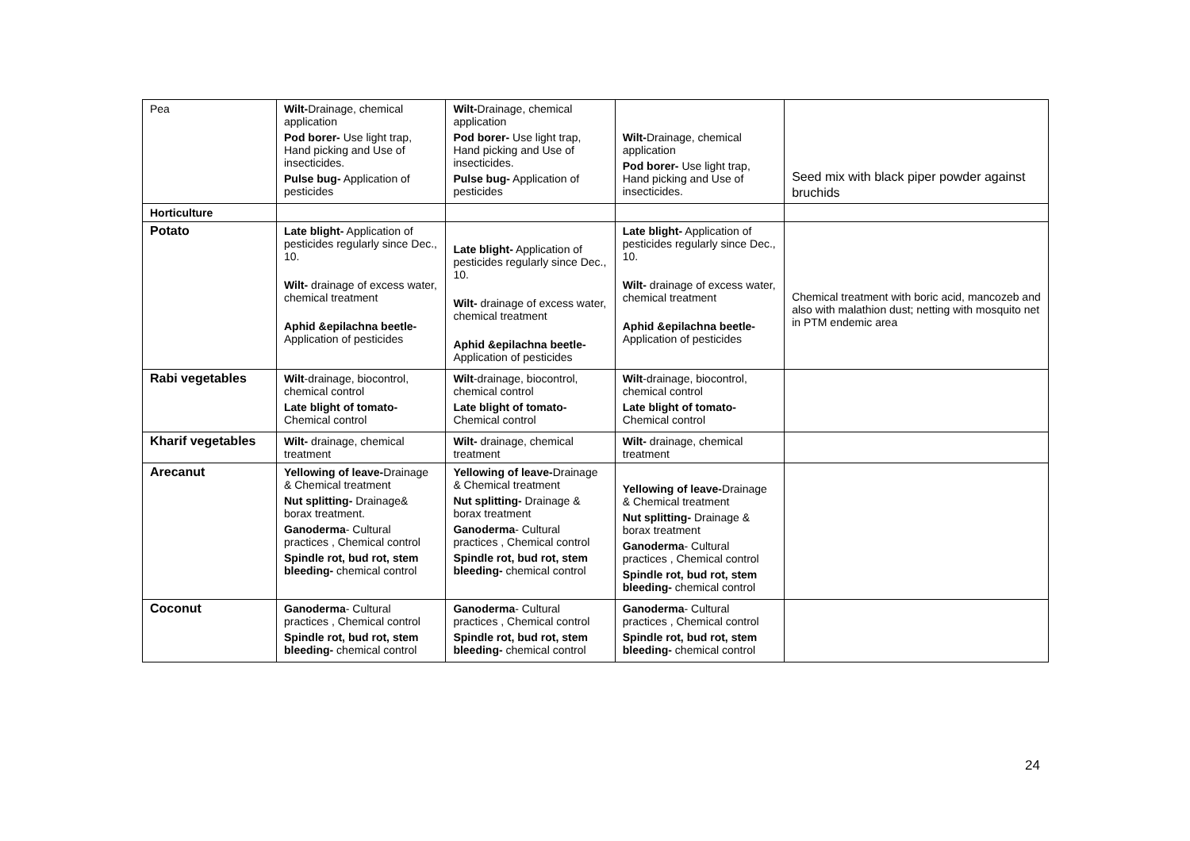| Pea | Wilt- Drainage, chemical application Pod borer- Use light trap, Hand picking and Use of insecticides. Pulse bug- Application of pesticides | Wilt- Drainage, chemical application Pod borer- Use light trap, Hand picking and Use of insecticides. Pulse bug- Application of pesticides | Wilt- Drainage, chemical application Pod borer- Use light trap, Hand picking and Use of insecticides. | Seed mix with black piper powder against bruchids |
| Horticulture | | | | |
| Potato | Late blight- Application of pesticides regularly since Dec., 10. Wilt- drainage of excess water, chemical treatment Aphid &epilachna beetle- Application of pesticides | Late blight- Application of pesticides regularly since Dec., 10. Wilt- drainage of excess water, chemical treatment Aphid &epilachna beetle- Application of pesticides | Late blight- Application of pesticides regularly since Dec., 10. Wilt- drainage of excess water, chemical treatment Aphid &epilachna beetle- Application of pesticides | Chemical treatment with boric acid, mancozeb and also with malathion dust; netting with mosquito net in PTM endemic area |
| Rabi vegetables | Wilt -drainage, biocontrol, chemical control Late blight of tomato- Chemical control | Wilt -drainage, biocontrol, chemical control Late blight of tomato- Chemical control | Wilt -drainage, biocontrol, chemical control Late blight of tomato- Chemical control | |
| Kharif vegetables | Wilt- drainage, chemical treatment | Wilt- drainage, chemical treatment | Wilt- drainage, chemical treatment | |
| Arecanut | Yellowing of leave- Drainage & Chemical treatment Nut splitting- Drainage& borax treatment. Ganoderma - Cultural practices , Chemical control Spindle rot, bud rot, stem bleeding- chemical control | Yellowing of leave- Drainage & Chemical treatment Nut splitting- Drainage & borax treatment Ganoderma - Cultural practices , Chemical control Spindle rot, bud rot, stem bleeding- chemical control | Yellowing of leave- Drainage & Chemical treatment Nut splitting- Drainage & borax treatment Ganoderma - Cultural practices , Chemical control Spindle rot, bud rot, stem bleeding- chemical control | |
| Coconut | Ganoderma - Cultural practices , Chemical control Spindle rot, bud rot, stem bleeding- chemical control | Ganoderma - Cultural practices , Chemical control Spindle rot, bud rot, stem bleeding- chemical control | Ganoderma - Cultural practices , Chemical control Spindle rot, bud rot, stem bleeding- chemical control | |
24